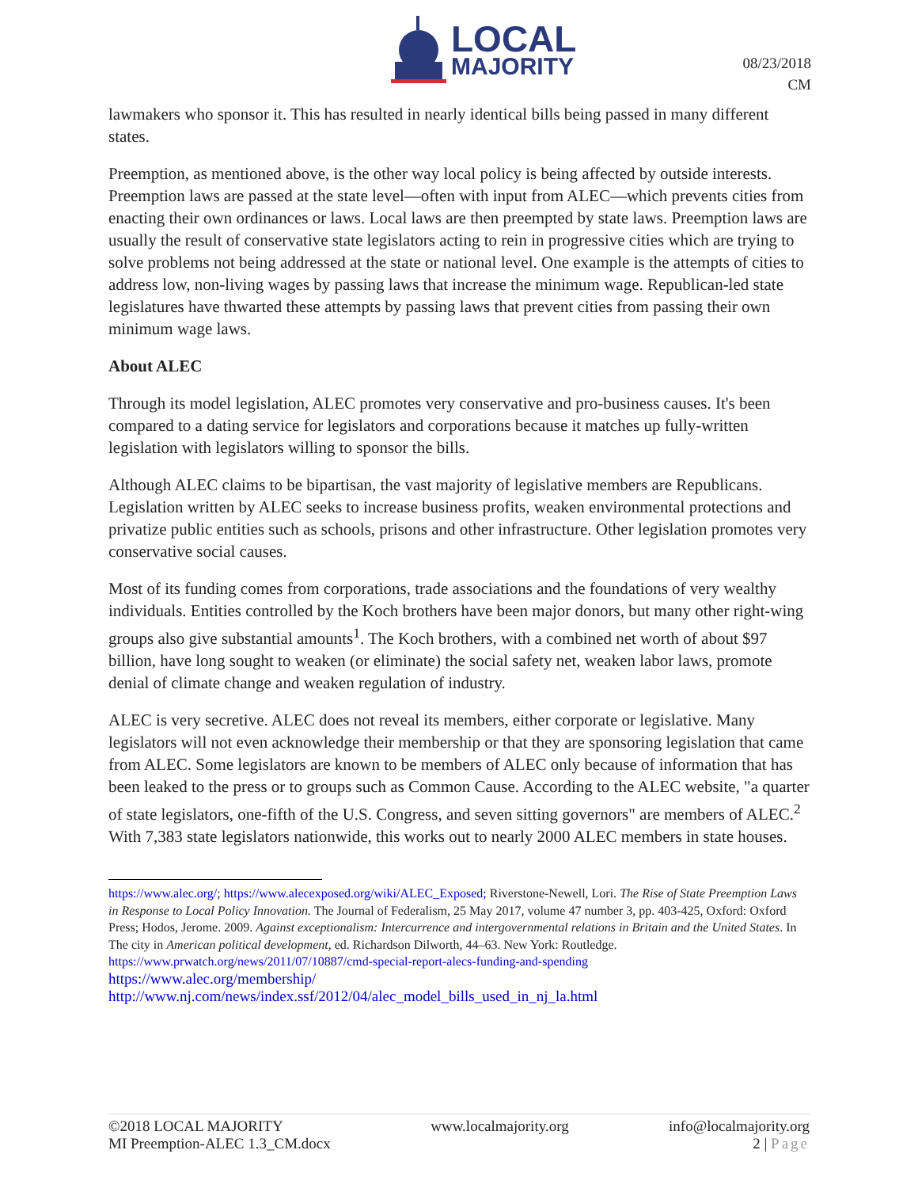LOCAL
MAJORITY
08/23/2018
CM
lawmakers who sponsor it. This has resulted in nearly identical bills being passed in many different states.
Preemption, as mentioned above, is the other way local policy is being affected by outside interests. Preemption laws are passed at the state level—often with input from ALEC—which prevents cities from enacting their own ordinances or laws. Local laws are then preempted by state laws. Preemption laws are usually the result of conservative state legislators acting to rein in progressive cities which are trying to solve problems not being addressed at the state or national level. One example is the attempts of cities to address low, non-living wages by passing laws that increase the minimum wage. Republican-led state legislatures have thwarted these attempts by passing laws that prevent cities from passing their own minimum wage laws.
About ALEC
Through its model legislation, ALEC promotes very conservative and pro-business causes. It's been compared to a dating service for legislators and corporations because it matches up fully-written legislation with legislators willing to sponsor the bills.
Although ALEC claims to be bipartisan, the vast majority of legislative members are Republicans. Legislation written by ALEC seeks to increase business profits, weaken environmental protections and privatize public entities such as schools, prisons and other infrastructure. Other legislation promotes very conservative social causes.
Most of its funding comes from corporations, trade associations and the foundations of very wealthy individuals. Entities controlled by the Koch brothers have been major donors, but many other right-wing groups also give substantial amounts<sup>1</sup>. The Koch brothers, with a combined net worth of about $97 billion, have long sought to weaken (or eliminate) the social safety net, weaken labor laws, promote denial of climate change and weaken regulation of industry.
ALEC is very secretive. ALEC does not reveal its members, either corporate or legislative. Many legislators will not even acknowledge their membership or that they are sponsoring legislation that came from ALEC. Some legislators are known to be members of ALEC only because of information that has been leaked to the press or to groups such as Common Cause. According to the ALEC website, "a quarter of state legislators, one-fifth of the U.S. Congress, and seven sitting governors" are members of ALEC.<sup>2</sup> With 7,383 state legislators nationwide, this works out to nearly 2000 ALEC members in state houses.
https://www.alec.org/; https://www.alecexposed.org/wiki/ALEC_Exposed; Riverstone-Newell, Lori. The Rise of State Preemption Laws in Response to Local Policy Innovation. The Journal of Federalism, 25 May 2017, volume 47 number 3, pp. 403-425, Oxford: Oxford Press; Hodos, Jerome. 2009. Against exceptionalism: Intercurrence and intergovernmental relations in Britain and the United States. In The city in American political development, ed. Richardson Dilworth, 44–63. New York: Routledge.
https://www.prwatch.org/news/2011/07/10887/cmd-special-report-alecs-funding-and-spending
https://www.alec.org/membership/
http://www.nj.com/news/index.ssf/2012/04/alec_model_bills_used_in_nj_la.html
©2018 LOCAL MAJORITY
MI Preemption-ALEC 1.3_CM.docx
www.localmajority.org info@localmajority.org
2 | Page